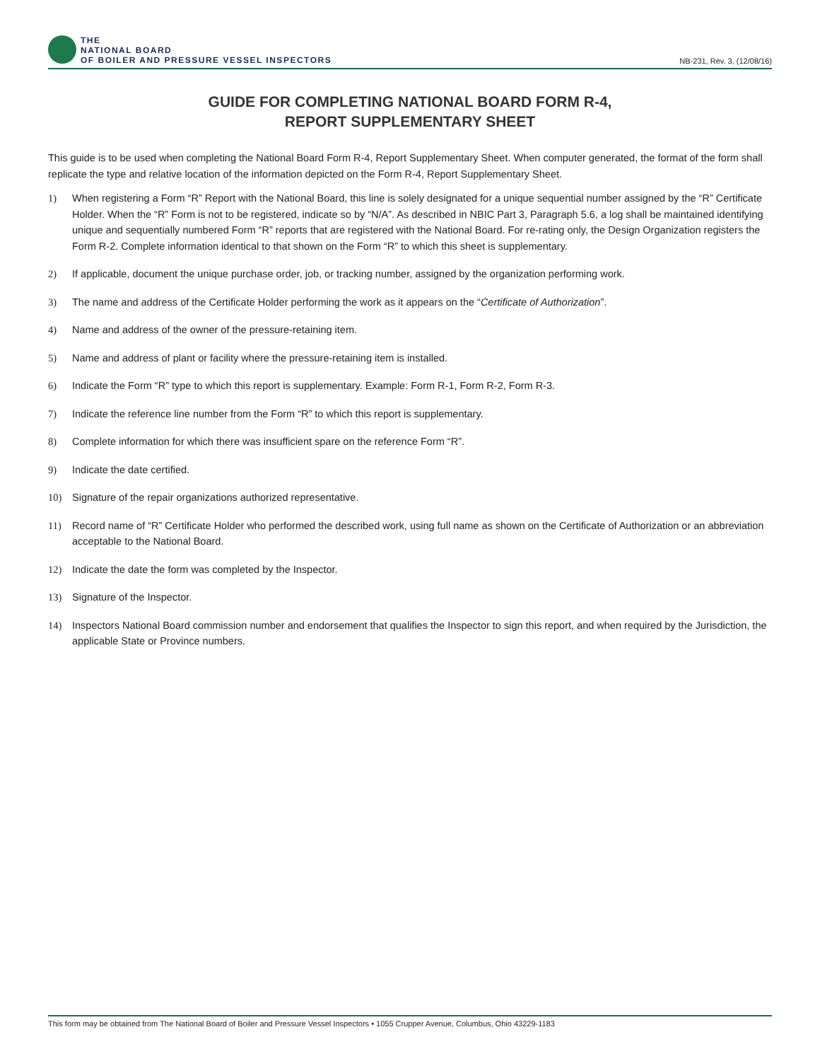THE
NATIONAL BOARD
OF BOILER AND PRESSURE VESSEL INSPECTORS
NB-231, Rev. 3, (12/08/16)
GUIDE FOR COMPLETING NATIONAL BOARD FORM R-4,
REPORT SUPPLEMENTARY SHEET
This guide is to be used when completing the National Board Form R-4, Report Supplementary Sheet. When computer generated, the format of the form shall replicate the type and relative location of the information depicted on the Form R-4, Report Supplementary Sheet.
1) When registering a Form “R” Report with the National Board, this line is solely designated for a unique sequential number assigned by the “R” Certificate Holder. When the “R” Form is not to be registered, indicate so by “N/A”. As described in NBIC Part 3, Paragraph 5.6, a log shall be maintained identifying unique and sequentially numbered Form “R” reports that are registered with the National Board. For re-rating only, the Design Organization registers the Form R-2. Complete information identical to that shown on the Form “R” to which this sheet is supplementary.
2) If applicable, document the unique purchase order, job, or tracking number, assigned by the organization performing work.
3) The name and address of the Certificate Holder performing the work as it appears on the “Certificate of Authorization”.
4) Name and address of the owner of the pressure-retaining item.
5) Name and address of plant or facility where the pressure-retaining item is installed.
6) Indicate the Form “R” type to which this report is supplementary. Example: Form R-1, Form R-2, Form R-3.
7) Indicate the reference line number from the Form “R” to which this report is supplementary.
8) Complete information for which there was insufficient spare on the reference Form “R”.
9) Indicate the date certified.
10) Signature of the repair organizations authorized representative.
11) Record name of “R” Certificate Holder who performed the described work, using full name as shown on the Certificate of Authorization or an abbreviation acceptable to the National Board.
12) Indicate the date the form was completed by the Inspector.
13) Signature of the Inspector.
14) Inspectors National Board commission number and endorsement that qualifies the Inspector to sign this report, and when required by the Jurisdiction, the applicable State or Province numbers.
This form may be obtained from The National Board of Boiler and Pressure Vessel Inspectors • 1055 Crupper Avenue, Columbus, Ohio 43229-1183